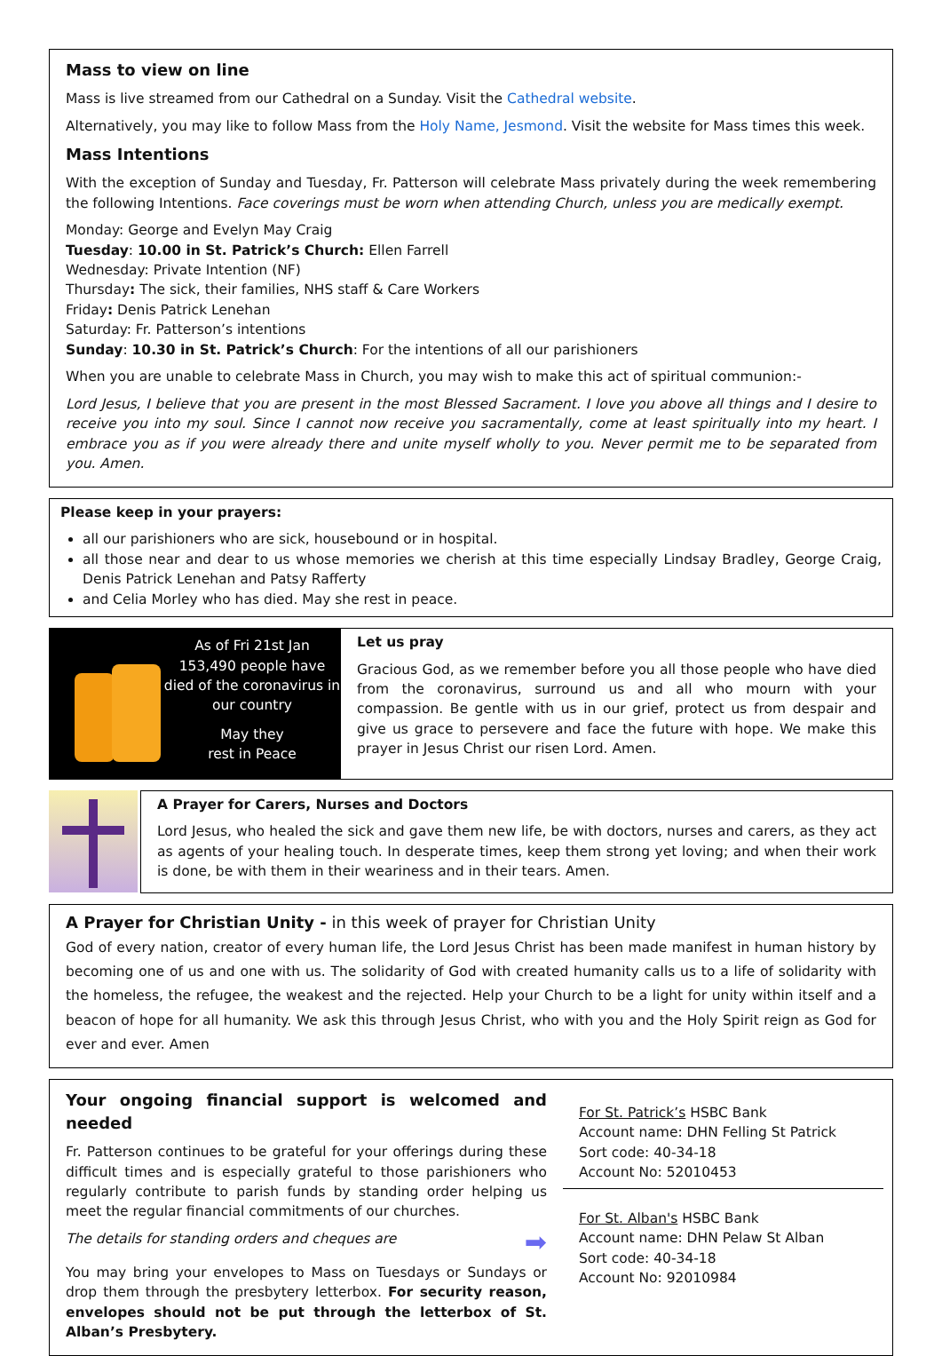Mass to view on line
Mass is live streamed from our Cathedral on a Sunday. Visit the Cathedral website.
Alternatively, you may like to follow Mass from the Holy Name, Jesmond. Visit the website for Mass times this week.
Mass Intentions
With the exception of Sunday and Tuesday, Fr. Patterson will celebrate Mass privately during the week remembering the following Intentions. Face coverings must be worn when attending Church, unless you are medically exempt.
Monday: George and Evelyn May Craig
Tuesday: 10.00 in St. Patrick’s Church: Ellen Farrell
Wednesday: Private Intention (NF)
Thursday: The sick, their families, NHS staff & Care Workers
Friday: Denis Patrick Lenehan
Saturday: Fr. Patterson’s intentions
Sunday: 10.30 in St. Patrick’s Church: For the intentions of all our parishioners
When you are unable to celebrate Mass in Church, you may wish to make this act of spiritual communion:-
Lord Jesus, I believe that you are present in the most Blessed Sacrament. I love you above all things and I desire to receive you into my soul. Since I cannot now receive you sacramentally, come at least spiritually into my heart. I embrace you as if you were already there and unite myself wholly to you. Never permit me to be separated from you. Amen.
Please keep in your prayers:
all our parishioners who are sick, housebound or in hospital.
all those near and dear to us whose memories we cherish at this time especially Lindsay Bradley, George Craig, Denis Patrick Lenehan and Patsy Rafferty
and Celia Morley who has died. May she rest in peace.
As of Fri 21st Jan
153,490 people have died of the coronavirus in our country
May they
rest in Peace
Let us pray
Gracious God, as we remember before you all those people who have died from the coronavirus, surround us and all who mourn with your compassion. Be gentle with us in our grief, protect us from despair and give us grace to persevere and face the future with hope. We make this prayer in Jesus Christ our risen Lord. Amen.
A Prayer for Carers, Nurses and Doctors
Lord Jesus, who healed the sick and gave them new life, be with doctors, nurses and carers, as they act as agents of your healing touch. In desperate times, keep them strong yet loving; and when their work is done, be with them in their weariness and in their tears. Amen.
A Prayer for Christian Unity - in this week of prayer for Christian Unity
God of every nation, creator of every human life, the Lord Jesus Christ has been made manifest in human history by becoming one of us and one with us. The solidarity of God with created humanity calls us to a life of solidarity with the homeless, the refugee, the weakest and the rejected. Help your Church to be a light for unity within itself and a beacon of hope for all humanity. We ask this through Jesus Christ, who with you and the Holy Spirit reign as God for ever and ever. Amen
Your ongoing financial support is welcomed and needed
Fr. Patterson continues to be grateful for your offerings during these difficult times and is especially grateful to those parishioners who regularly contribute to parish funds by standing order helping us meet the regular financial commitments of our churches.
The details for standing orders and cheques are ➡
You may bring your envelopes to Mass on Tuesdays or Sundays or drop them through the presbytery letterbox. For security reason, envelopes should not be put through the letterbox of St. Alban’s Presbytery.
For St. Patrick’s HSBC Bank
Account name: DHN Felling St Patrick
Sort code: 40-34-18
Account No: 52010453
For St. Alban's HSBC Bank
Account name: DHN Pelaw St Alban
Sort code: 40-34-18
Account No: 92010984